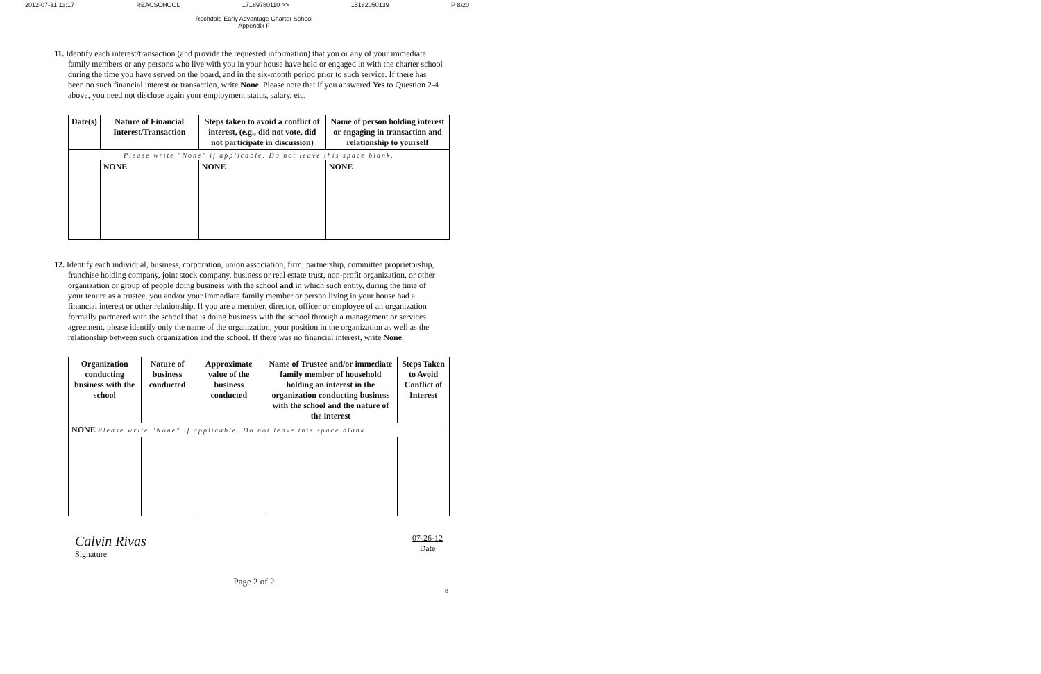2012-07-31 13:17 REACSCHOOL 17189780110 >> 15182050139 P 8/20
Rochdale Early Advantage Charter School
Appendix F
11. Identify each interest/transaction (and provide the requested information) that you or any of your immediate family members or any persons who live with you in your house have held or engaged in with the charter school during the time you have served on the board, and in the six-month period prior to such service. If there has been no such financial interest or transaction, write None. Please note that if you answered Yes to Question 2-4 above, you need not disclose again your employment status, salary, etc.
| Date(s) | Nature of Financial Interest/Transaction | Steps taken to avoid a conflict of interest, (e.g., did not vote, did not participate in discussion) | Name of person holding interest or engaging in transaction and relationship to yourself |
| --- | --- | --- | --- |
| Please write "None" if applicable. Do not leave this space blank. | | | |
| | NONE | NONE | NONE |
12. Identify each individual, business, corporation, union association, firm, partnership, committee proprietorship, franchise holding company, joint stock company, business or real estate trust, non-profit organization, or other organization or group of people doing business with the school and in which such entity, during the time of your tenure as a trustee, you and/or your immediate family member or person living in your house had a financial interest or other relationship. If you are a member, director, officer or employee of an organization formally partnered with the school that is doing business with the school through a management or services agreement, please identify only the name of the organization, your position in the organization as well as the relationship between such organization and the school. If there was no financial interest, write None.
| Organization conducting business with the school | Nature of business conducted | Approximate value of the business conducted | Name of Trustee and/or immediate family member of household holding an interest in the organization conducting business with the school and the nature of the interest | Steps Taken to Avoid Conflict of Interest |
| --- | --- | --- | --- | --- |
| NONE Please write "None" if applicable. Do not leave this space blank. | | | | |
Calvin Rivas
Signature 07-26-12
Date
Page 2 of 2
8